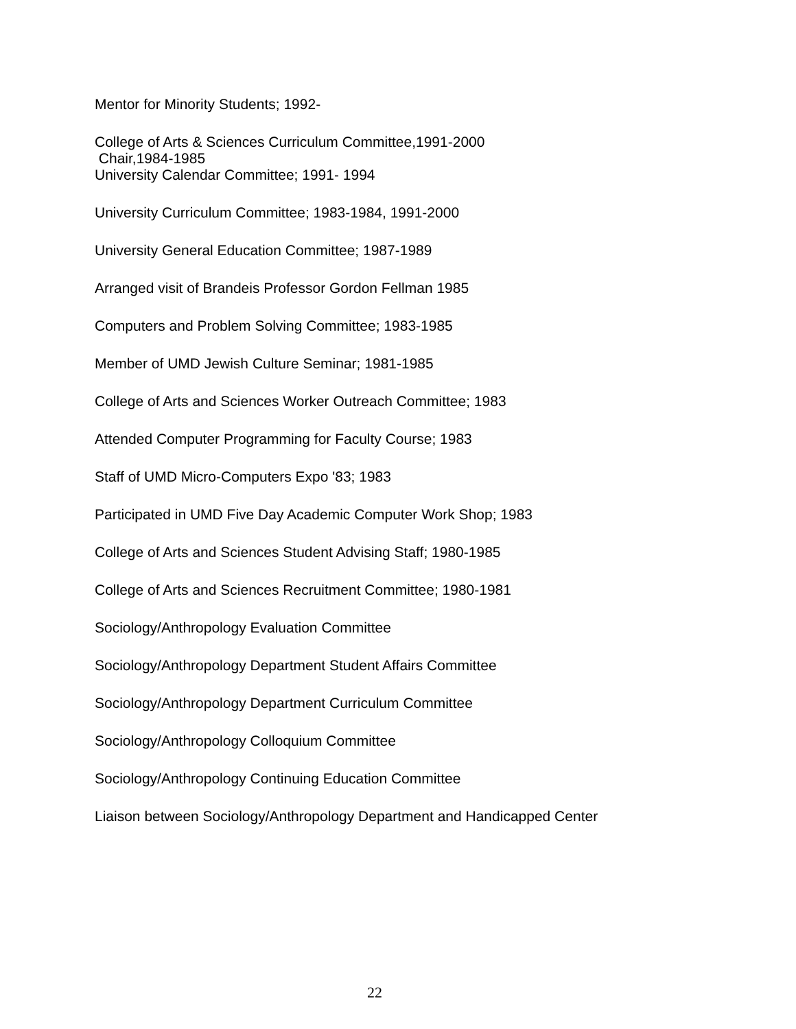Mentor for Minority Students; 1992-
College of Arts & Sciences Curriculum Committee,1991-2000
Chair,1984-1985
University Calendar Committee; 1991- 1994
University Curriculum Committee; 1983-1984, 1991-2000
University General Education Committee; 1987-1989
Arranged visit of Brandeis Professor Gordon Fellman 1985
Computers and Problem Solving Committee; 1983-1985
Member of UMD Jewish Culture Seminar; 1981-1985
College of Arts and Sciences Worker Outreach Committee; 1983
Attended Computer Programming for Faculty Course; 1983
Staff of UMD Micro-Computers Expo '83; 1983
Participated in UMD Five Day Academic Computer Work Shop; 1983
College of Arts and Sciences Student Advising Staff; 1980-1985
College of Arts and Sciences Recruitment Committee; 1980-1981
Sociology/Anthropology Evaluation Committee
Sociology/Anthropology Department Student Affairs Committee
Sociology/Anthropology Department Curriculum Committee
Sociology/Anthropology Colloquium Committee
Sociology/Anthropology Continuing Education Committee
Liaison between Sociology/Anthropology Department and Handicapped Center
22